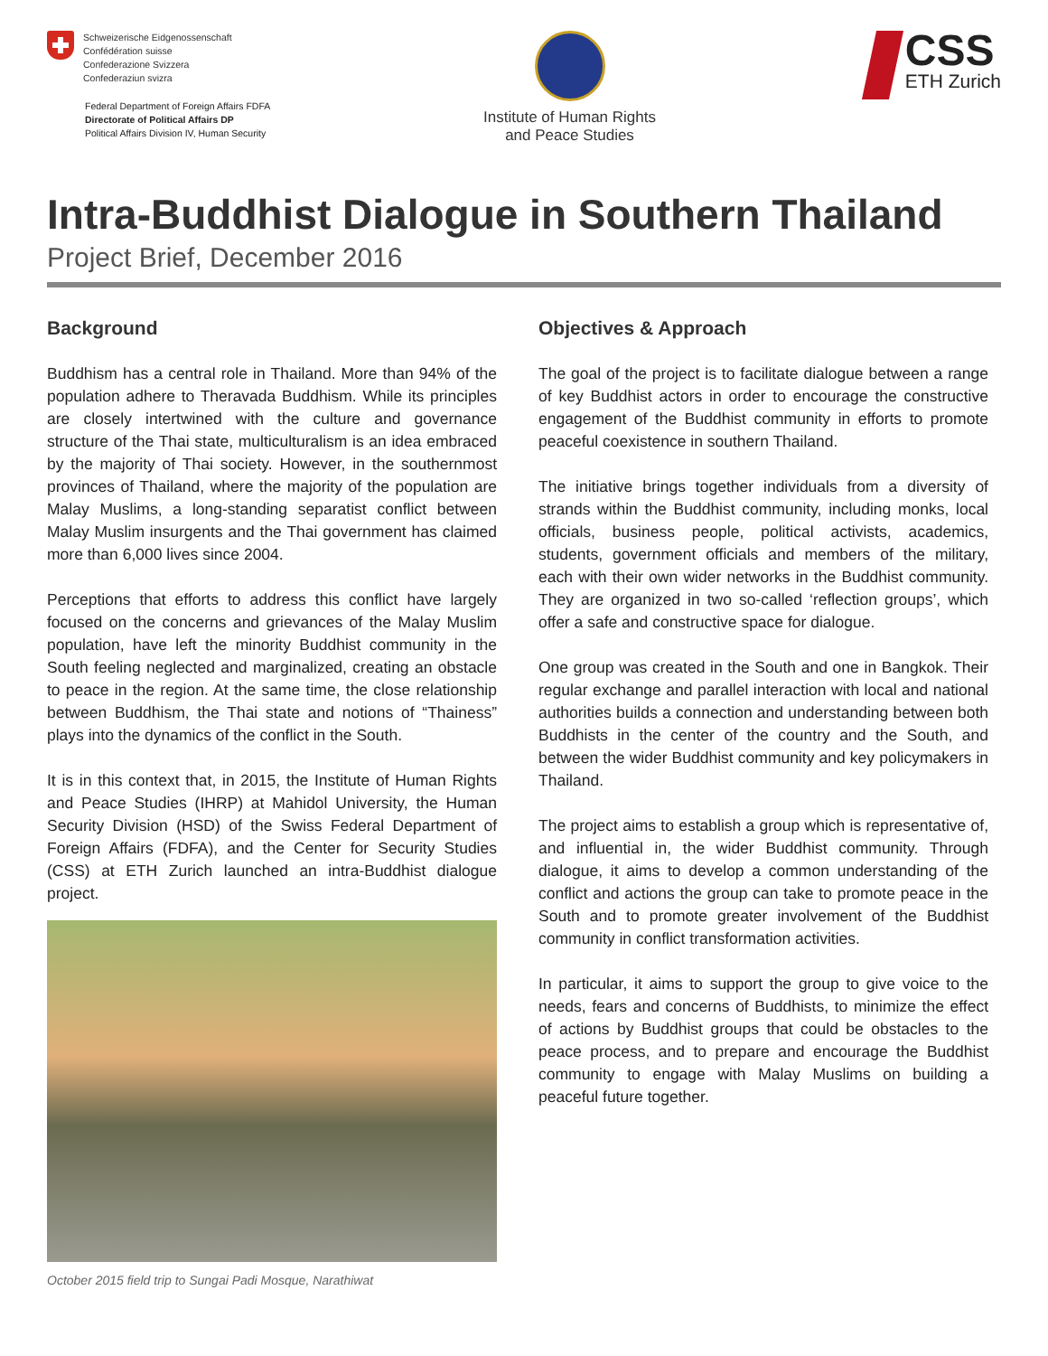Schweizerische Eidgenossenschaft
Confédération suisse
Confederazione Svizzera
Confederaziun svizra
Federal Department of Foreign Affairs FDFA
Directorate of Political Affairs DP
Political Affairs Division IV, Human Security
Institute of Human Rights
and Peace Studies
CSS
ETH Zurich
Intra-Buddhist Dialogue in Southern Thailand
Project Brief, December 2016
Background
Buddhism has a central role in Thailand. More than 94% of the population adhere to Theravada Buddhism. While its principles are closely intertwined with the culture and governance structure of the Thai state, multiculturalism is an idea embraced by the majority of Thai society. However, in the southernmost provinces of Thailand, where the majority of the population are Malay Muslims, a long-standing separatist conflict between Malay Muslim insurgents and the Thai government has claimed more than 6,000 lives since 2004.
Perceptions that efforts to address this conflict have largely focused on the concerns and grievances of the Malay Muslim population, have left the minority Buddhist community in the South feeling neglected and marginalized, creating an obstacle to peace in the region. At the same time, the close relationship between Buddhism, the Thai state and notions of “Thainess” plays into the dynamics of the conflict in the South.
It is in this context that, in 2015, the Institute of Human Rights and Peace Studies (IHRP) at Mahidol University, the Human Security Division (HSD) of the Swiss Federal Department of Foreign Affairs (FDFA), and the Center for Security Studies (CSS) at ETH Zurich launched an intra-Buddhist dialogue project.
October 2015 field trip to Sungai Padi Mosque, Narathiwat
Objectives & Approach
The goal of the project is to facilitate dialogue between a range of key Buddhist actors in order to encourage the constructive engagement of the Buddhist community in efforts to promote peaceful coexistence in southern Thailand.
The initiative brings together individuals from a diversity of strands within the Buddhist community, including monks, local officials, business people, political activists, academics, students, government officials and members of the military, each with their own wider networks in the Buddhist community. They are organized in two so-called ‘reflection groups’, which offer a safe and constructive space for dialogue.
One group was created in the South and one in Bangkok. Their regular exchange and parallel interaction with local and national authorities builds a connection and understanding between both Buddhists in the center of the country and the South, and between the wider Buddhist community and key policymakers in Thailand.
The project aims to establish a group which is representative of, and influential in, the wider Buddhist community. Through dialogue, it aims to develop a common understanding of the conflict and actions the group can take to promote peace in the South and to promote greater involvement of the Buddhist community in conflict transformation activities.
In particular, it aims to support the group to give voice to the needs, fears and concerns of Buddhists, to minimize the effect of actions by Buddhist groups that could be obstacles to the peace process, and to prepare and encourage the Buddhist community to engage with Malay Muslims on building a peaceful future together.